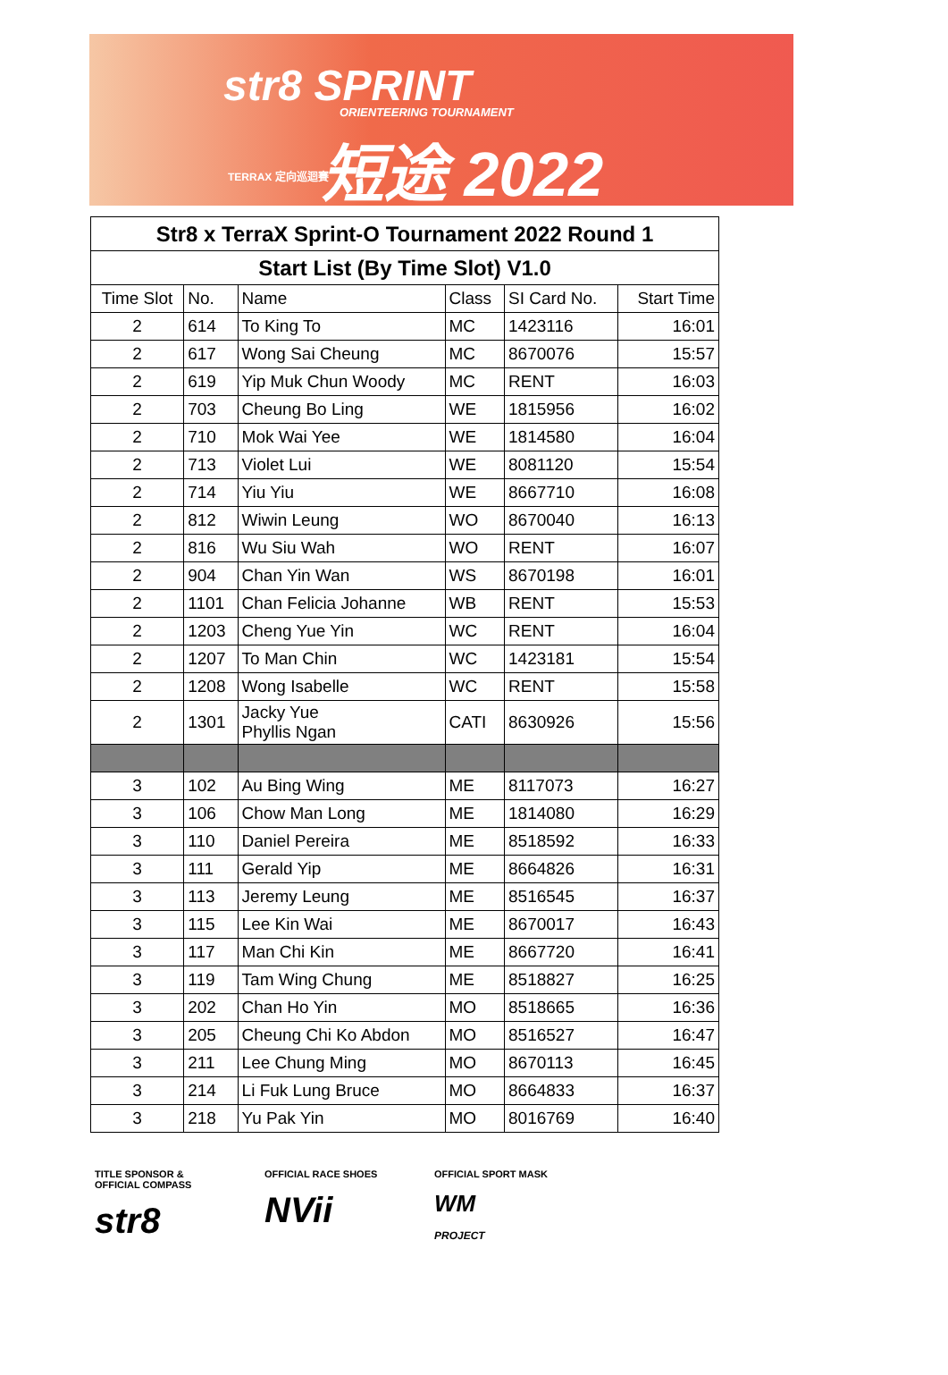str8 SPRINT
ORIENTEERING TOURNAMENT
短途 2022
TERRAX 定向巡迴賽
| Str8 x TerraX Sprint-O Tournament 2022 Round 1 | | | | | |
| --- | --- | --- | --- | --- | --- |
| Start List (By Time Slot) V1.0 | | | | | |
| Time Slot | No. | Name | Class | SI Card No. | Start Time |
| 2 | 614 | To King To | MC | 1423116 | 16:01 |
| 2 | 617 | Wong Sai Cheung | MC | 8670076 | 15:57 |
| 2 | 619 | Yip Muk Chun Woody | MC | RENT | 16:03 |
| 2 | 703 | Cheung Bo Ling | WE | 1815956 | 16:02 |
| 2 | 710 | Mok Wai Yee | WE | 1814580 | 16:04 |
| 2 | 713 | Violet Lui | WE | 8081120 | 15:54 |
| 2 | 714 | Yiu Yiu | WE | 8667710 | 16:08 |
| 2 | 812 | Wiwin Leung | WO | 8670040 | 16:13 |
| 2 | 816 | Wu Siu Wah | WO | RENT | 16:07 |
| 2 | 904 | Chan Yin Wan | WS | 8670198 | 16:01 |
| 2 | 1101 | Chan Felicia Johanne | WB | RENT | 15:53 |
| 2 | 1203 | Cheng Yue Yin | WC | RENT | 16:04 |
| 2 | 1207 | To Man Chin | WC | 1423181 | 15:54 |
| 2 | 1208 | Wong Isabelle | WC | RENT | 15:58 |
| 2 | 1301 | Jacky Yue Phyllis Ngan | CATI | 8630926 | 15:56 |
| 3 | 102 | Au Bing Wing | ME | 8117073 | 16:27 |
| 3 | 106 | Chow Man Long | ME | 1814080 | 16:29 |
| 3 | 110 | Daniel Pereira | ME | 8518592 | 16:33 |
| 3 | 111 | Gerald Yip | ME | 8664826 | 16:31 |
| 3 | 113 | Jeremy Leung | ME | 8516545 | 16:37 |
| 3 | 115 | Lee Kin Wai | ME | 8670017 | 16:43 |
| 3 | 117 | Man Chi Kin | ME | 8667720 | 16:41 |
| 3 | 119 | Tam Wing Chung | ME | 8518827 | 16:25 |
| 3 | 202 | Chan Ho Yin | MO | 8518665 | 16:36 |
| 3 | 205 | Cheung Chi Ko Abdon | MO | 8516527 | 16:47 |
| 3 | 211 | Lee Chung Ming | MO | 8670113 | 16:45 |
| 3 | 214 | Li Fuk Lung Bruce | MO | 8664833 | 16:37 |
| 3 | 218 | Yu Pak Yin | MO | 8016769 | 16:40 |
TITLE SPONSOR &
OFFICIAL COMPASS
str8
OFFICIAL RACE SHOES
NVii
OFFICIAL SPORT MASK
WM
PROJECT